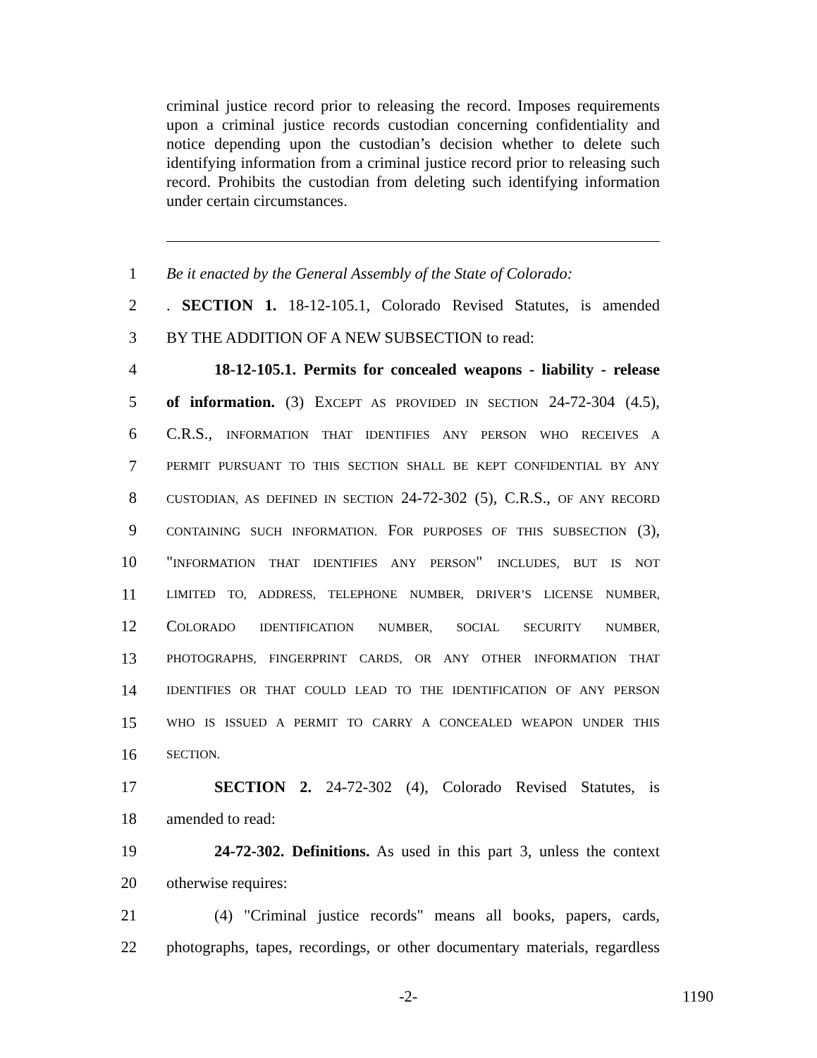criminal justice record prior to releasing the record. Imposes requirements upon a criminal justice records custodian concerning confidentiality and notice depending upon the custodian’s decision whether to delete such identifying information from a criminal justice record prior to releasing such record. Prohibits the custodian from deleting such identifying information under certain circumstances.
1 Be it enacted by the General Assembly of the State of Colorado:
2. SECTION 1. 18-12-105.1, Colorado Revised Statutes, is amended
3 BY THE ADDITION OF A NEW SUBSECTION to read:
4 18-12-105.1. Permits for concealed weapons - liability - release
5 of information. (3) EXCEPT AS PROVIDED IN SECTION 24-72-304 (4.5),
6 C.R.S., INFORMATION THAT IDENTIFIES ANY PERSON WHO RECEIVES A
7 PERMIT PURSUANT TO THIS SECTION SHALL BE KEPT CONFIDENTIAL BY ANY
8 CUSTODIAN, AS DEFINED IN SECTION 24-72-302 (5), C.R.S., OF ANY RECORD
9 CONTAINING SUCH INFORMATION. FOR PURPOSES OF THIS SUBSECTION (3),
10 "INFORMATION THAT IDENTIFIES ANY PERSON" INCLUDES, BUT IS NOT
11 LIMITED TO, ADDRESS, TELEPHONE NUMBER, DRIVER’S LICENSE NUMBER,
12 COLORADO IDENTIFICATION NUMBER, SOCIAL SECURITY NUMBER,
13 PHOTOGRAPHS, FINGERPRINT CARDS, OR ANY OTHER INFORMATION THAT
14 IDENTIFIES OR THAT COULD LEAD TO THE IDENTIFICATION OF ANY PERSON
15 WHO IS ISSUED A PERMIT TO CARRY A CONCEALED WEAPON UNDER THIS
16 SECTION.
17 SECTION 2. 24-72-302 (4), Colorado Revised Statutes, is
18 amended to read:
19 24-72-302. Definitions. As used in this part 3, unless the context
20 otherwise requires:
21 (4) "Criminal justice records" means all books, papers, cards,
22 photographs, tapes, recordings, or other documentary materials, regardless
-2- 1190